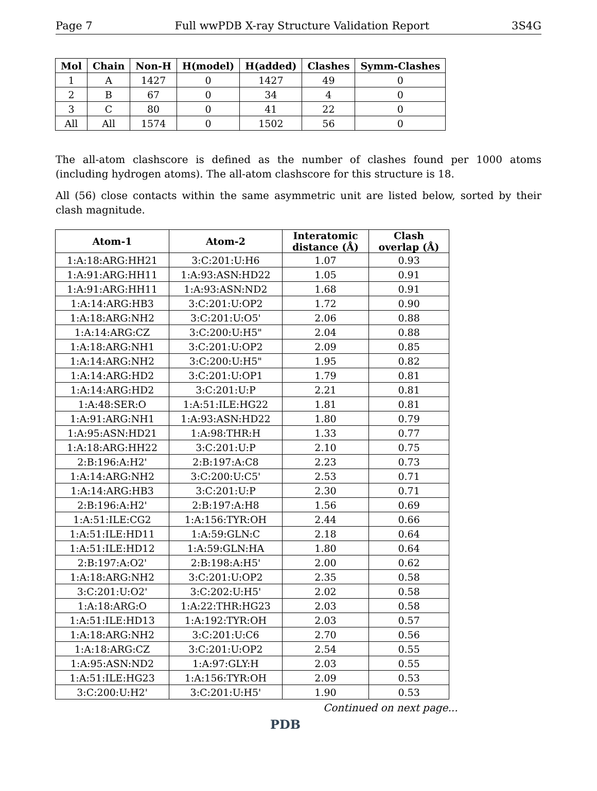Page 7 Full wwPDB X-ray Structure Validation Report 3S4G
| Mol | Chain | Non-H | H(model) | H(added) | Clashes | Symm-Clashes |
| --- | --- | --- | --- | --- | --- | --- |
| 1 | A | 1427 | 0 | 1427 | 49 | 0 |
| 2 | B | 67 | 0 | 34 | 4 | 0 |
| 3 | C | 80 | 0 | 41 | 22 | 0 |
| All | All | 1574 | 0 | 1502 | 56 | 0 |
The all-atom clashscore is defined as the number of clashes found per 1000 atoms (including hydrogen atoms). The all-atom clashscore for this structure is 18.
All (56) close contacts within the same asymmetric unit are listed below, sorted by their clash magnitude.
| Atom-1 | Atom-2 | Interatomic distance (Å) | Clash overlap (Å) |
| --- | --- | --- | --- |
| 1:A:18:ARG:HH21 | 3:C:201:U:H6 | 1.07 | 0.93 |
| 1:A:91:ARG:HH11 | 1:A:93:ASN:HD22 | 1.05 | 0.91 |
| 1:A:91:ARG:HH11 | 1:A:93:ASN:ND2 | 1.68 | 0.91 |
| 1:A:14:ARG:HB3 | 3:C:201:U:OP2 | 1.72 | 0.90 |
| 1:A:18:ARG:NH2 | 3:C:201:U:O5' | 2.06 | 0.88 |
| 1:A:14:ARG:CZ | 3:C:200:U:H5" | 2.04 | 0.88 |
| 1:A:18:ARG:NH1 | 3:C:201:U:OP2 | 2.09 | 0.85 |
| 1:A:14:ARG:NH2 | 3:C:200:U:H5" | 1.95 | 0.82 |
| 1:A:14:ARG:HD2 | 3:C:201:U:OP1 | 1.79 | 0.81 |
| 1:A:14:ARG:HD2 | 3:C:201:U:P | 2.21 | 0.81 |
| 1:A:48:SER:O | 1:A:51:ILE:HG22 | 1.81 | 0.81 |
| 1:A:91:ARG:NH1 | 1:A:93:ASN:HD22 | 1.80 | 0.79 |
| 1:A:95:ASN:HD21 | 1:A:98:THR:H | 1.33 | 0.77 |
| 1:A:18:ARG:HH22 | 3:C:201:U:P | 2.10 | 0.75 |
| 2:B:196:A:H2' | 2:B:197:A:C8 | 2.23 | 0.73 |
| 1:A:14:ARG:NH2 | 3:C:200:U:C5' | 2.53 | 0.71 |
| 1:A:14:ARG:HB3 | 3:C:201:U:P | 2.30 | 0.71 |
| 2:B:196:A:H2' | 2:B:197:A:H8 | 1.56 | 0.69 |
| 1:A:51:ILE:CG2 | 1:A:156:TYR:OH | 2.44 | 0.66 |
| 1:A:51:ILE:HD11 | 1:A:59:GLN:C | 2.18 | 0.64 |
| 1:A:51:ILE:HD12 | 1:A:59:GLN:HA | 1.80 | 0.64 |
| 2:B:197:A:O2' | 2:B:198:A:H5' | 2.00 | 0.62 |
| 1:A:18:ARG:NH2 | 3:C:201:U:OP2 | 2.35 | 0.58 |
| 3:C:201:U:O2' | 3:C:202:U:H5' | 2.02 | 0.58 |
| 1:A:18:ARG:O | 1:A:22:THR:HG23 | 2.03 | 0.58 |
| 1:A:51:ILE:HD13 | 1:A:192:TYR:OH | 2.03 | 0.57 |
| 1:A:18:ARG:NH2 | 3:C:201:U:C6 | 2.70 | 0.56 |
| 1:A:18:ARG:CZ | 3:C:201:U:OP2 | 2.54 | 0.55 |
| 1:A:95:ASN:ND2 | 1:A:97:GLY:H | 2.03 | 0.55 |
| 1:A:51:ILE:HG23 | 1:A:156:TYR:OH | 2.09 | 0.53 |
| 3:C:200:U:H2' | 3:C:201:U:H5' | 1.90 | 0.53 |
Continued on next page...
PDB